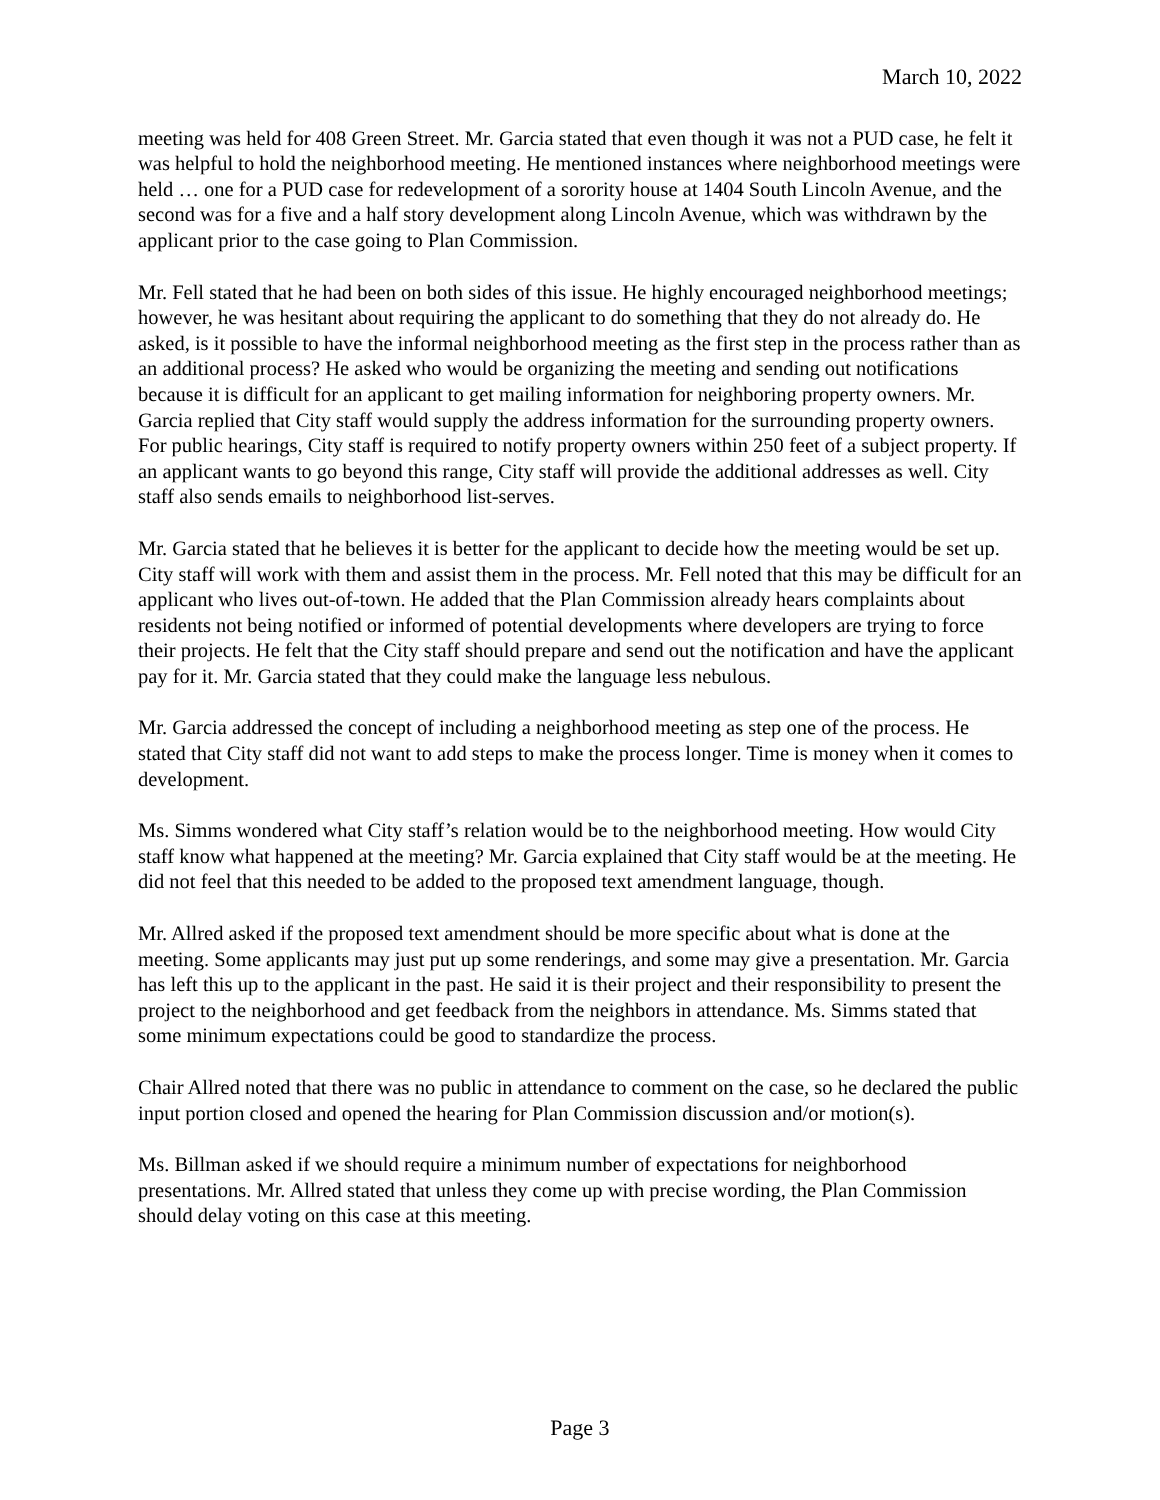March 10, 2022
meeting was held for 408 Green Street. Mr. Garcia stated that even though it was not a PUD case, he felt it was helpful to hold the neighborhood meeting. He mentioned instances where neighborhood meetings were held … one for a PUD case for redevelopment of a sorority house at 1404 South Lincoln Avenue, and the second was for a five and a half story development along Lincoln Avenue, which was withdrawn by the applicant prior to the case going to Plan Commission.
Mr. Fell stated that he had been on both sides of this issue. He highly encouraged neighborhood meetings; however, he was hesitant about requiring the applicant to do something that they do not already do. He asked, is it possible to have the informal neighborhood meeting as the first step in the process rather than as an additional process? He asked who would be organizing the meeting and sending out notifications because it is difficult for an applicant to get mailing information for neighboring property owners. Mr. Garcia replied that City staff would supply the address information for the surrounding property owners. For public hearings, City staff is required to notify property owners within 250 feet of a subject property. If an applicant wants to go beyond this range, City staff will provide the additional addresses as well. City staff also sends emails to neighborhood list-serves.
Mr. Garcia stated that he believes it is better for the applicant to decide how the meeting would be set up. City staff will work with them and assist them in the process. Mr. Fell noted that this may be difficult for an applicant who lives out-of-town. He added that the Plan Commission already hears complaints about residents not being notified or informed of potential developments where developers are trying to force their projects. He felt that the City staff should prepare and send out the notification and have the applicant pay for it. Mr. Garcia stated that they could make the language less nebulous.
Mr. Garcia addressed the concept of including a neighborhood meeting as step one of the process. He stated that City staff did not want to add steps to make the process longer. Time is money when it comes to development.
Ms. Simms wondered what City staff’s relation would be to the neighborhood meeting. How would City staff know what happened at the meeting? Mr. Garcia explained that City staff would be at the meeting. He did not feel that this needed to be added to the proposed text amendment language, though.
Mr. Allred asked if the proposed text amendment should be more specific about what is done at the meeting. Some applicants may just put up some renderings, and some may give a presentation. Mr. Garcia has left this up to the applicant in the past. He said it is their project and their responsibility to present the project to the neighborhood and get feedback from the neighbors in attendance. Ms. Simms stated that some minimum expectations could be good to standardize the process.
Chair Allred noted that there was no public in attendance to comment on the case, so he declared the public input portion closed and opened the hearing for Plan Commission discussion and/or motion(s).
Ms. Billman asked if we should require a minimum number of expectations for neighborhood presentations. Mr. Allred stated that unless they come up with precise wording, the Plan Commission should delay voting on this case at this meeting.
Page 3